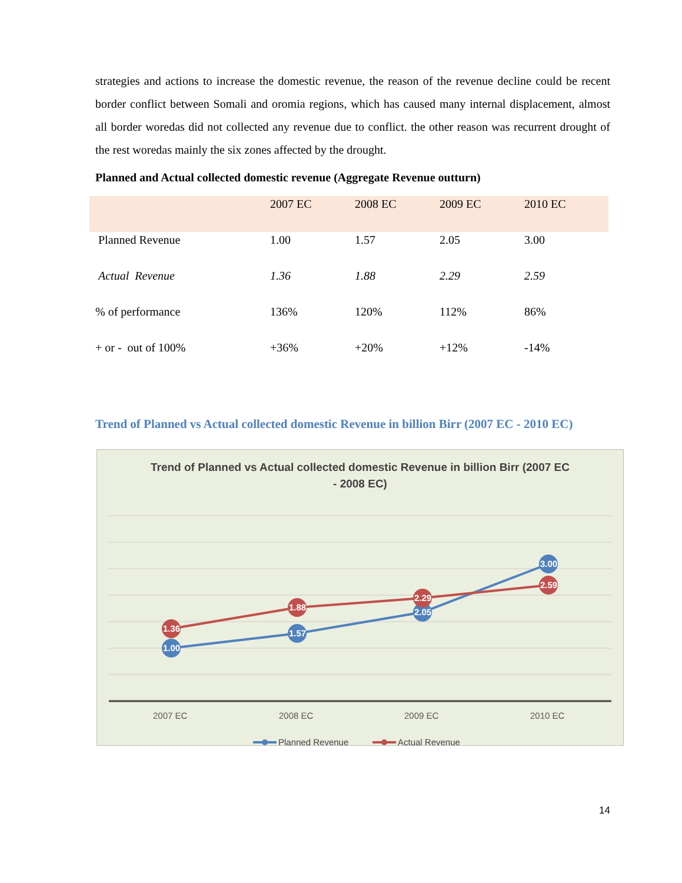strategies and actions to increase the domestic revenue, the reason of the revenue decline could be recent border conflict between Somali and oromia regions, which has caused many internal displacement, almost all border woredas did not collected any revenue due to conflict. the other reason was recurrent drought of the rest woredas mainly the six zones affected by the drought.
Planned and Actual collected domestic revenue (Aggregate Revenue outturn)
| | 2007 EC | 2008 EC | 2009 EC | 2010 EC |
| Planned Revenue | 1.00 | 1.57 | 2.05 | 3.00 |
| Actual Revenue | 1.36 | 1.88 | 2.29 | 2.59 |
| % of performance | 136% | 120% | 112% | 86% |
| + or - out of 100% | +36% | +20% | +12% | -14% |
Trend of Planned vs Actual collected domestic Revenue in billion Birr (2007 EC - 2010 EC)
Trend of Planned vs Actual collected domestic Revenue in billion Birr (2007 EC - 2008 EC)
1.00
1.57
2.05
3.00
1.36
1.88
2.29
2.59
2007 EC
2008 EC
2009 EC
2010 EC
Planned Revenue
Actual Revenue
14